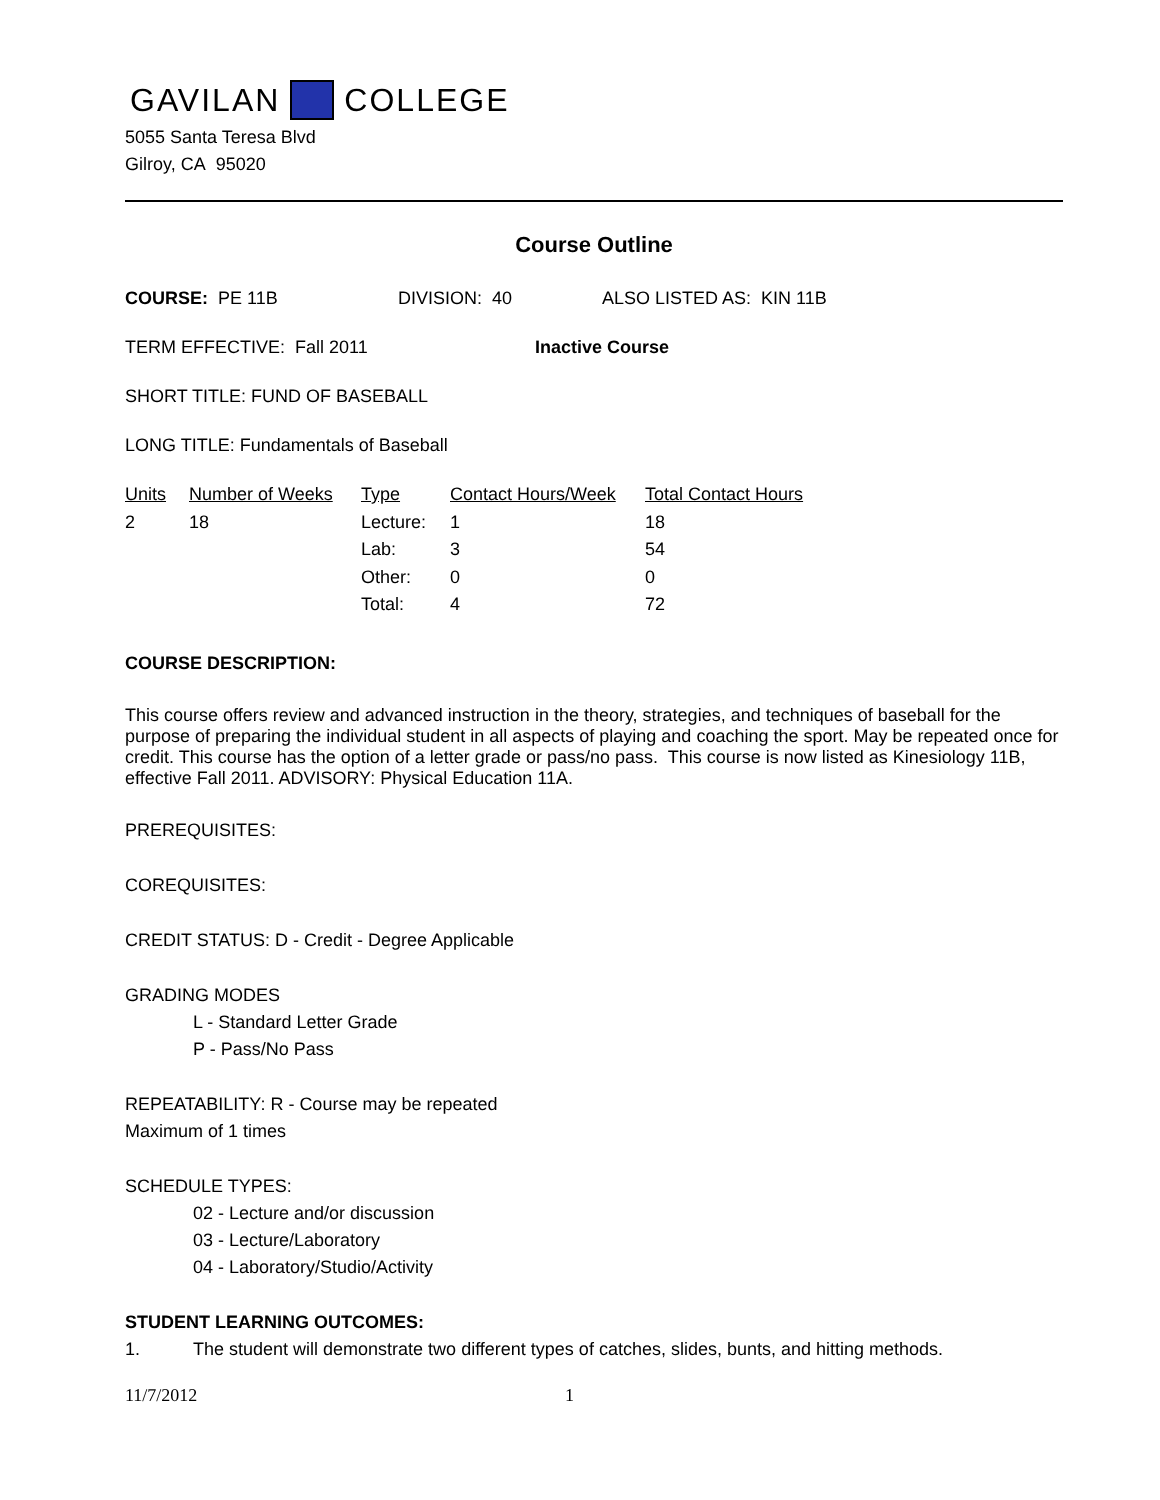GAVILAN COLLEGE
5055 Santa Teresa Blvd
Gilroy, CA 95020
Course Outline
COURSE: PE 11B DIVISION: 40 ALSO LISTED AS: KIN 11B
TERM EFFECTIVE: Fall 2011 Inactive Course
SHORT TITLE: FUND OF BASEBALL
LONG TITLE: Fundamentals of Baseball
| Units | Number of Weeks | Type | Contact Hours/Week | Total Contact Hours |
| --- | --- | --- | --- | --- |
| 2 | 18 | Lecture: | 1 | 18 |
| | | Lab: | 3 | 54 |
| | | Other: | 0 | 0 |
| | | Total: | 4 | 72 |
COURSE DESCRIPTION:
This course offers review and advanced instruction in the theory, strategies, and techniques of baseball for the purpose of preparing the individual student in all aspects of playing and coaching the sport. May be repeated once for credit. This course has the option of a letter grade or pass/no pass. This course is now listed as Kinesiology 11B, effective Fall 2011. ADVISORY: Physical Education 11A.
PREREQUISITES:
COREQUISITES:
CREDIT STATUS: D - Credit - Degree Applicable
GRADING MODES
L - Standard Letter Grade
P - Pass/No Pass
REPEATABILITY: R - Course may be repeated
Maximum of 1 times
SCHEDULE TYPES:
02 - Lecture and/or discussion
03 - Lecture/Laboratory
04 - Laboratory/Studio/Activity
STUDENT LEARNING OUTCOMES:
1. The student will demonstrate two different types of catches, slides, bunts, and hitting methods.
11/7/2012 1